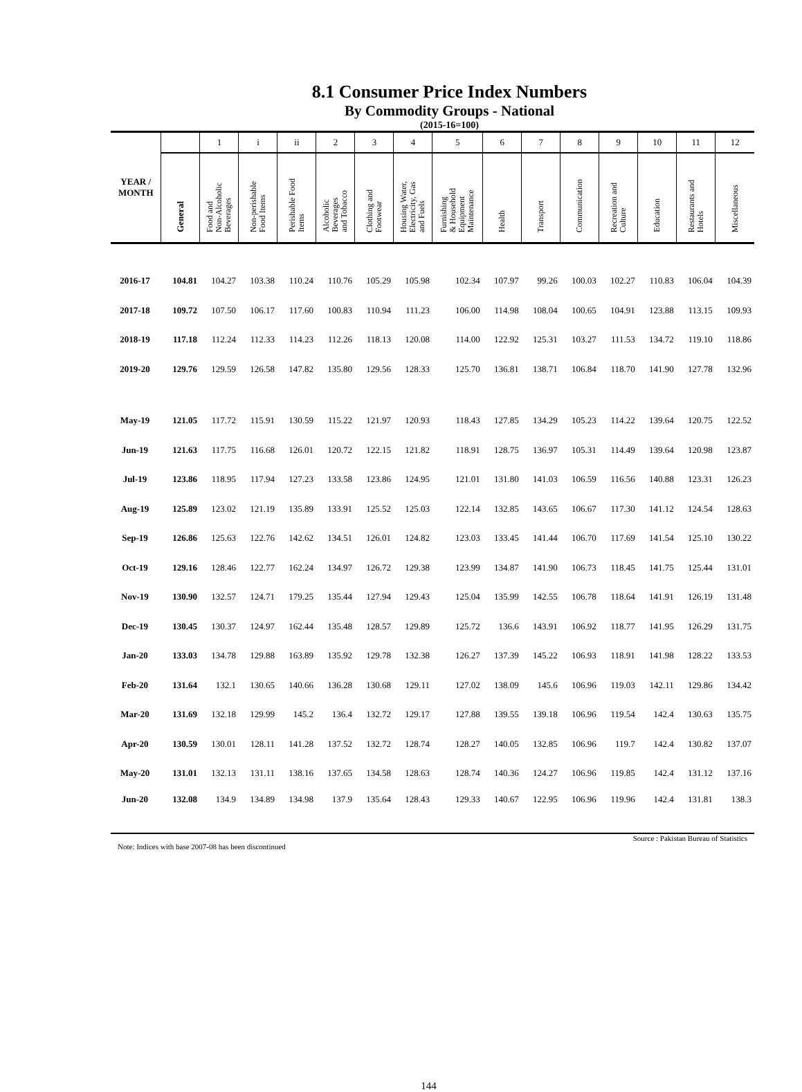8.1 Consumer Price Index Numbers
By Commodity Groups - National
(2015-16=100)
| YEAR / MONTH | | 1 | i | ii | 2 | 3 | 4 | 5 | 6 | 7 | 8 | 9 | 10 | 11 | 12 |
| --- | --- | --- | --- | --- | --- | --- | --- | --- | --- | --- | --- | --- | --- | --- | --- |
| | General | Food and Non-Alcoholic Beverages | Non-perishable Food Items | Perishable Food Items | Alcoholic Beverages and Tobacco | Clothing and Footwear | Housing Water, Electricity, Gas and Fuels | Furnishing & Household Equipment Maintenance | Health | Transport | Communication | Recreation and Culture | Education | Restaurants and Hotels | Miscellaneous |
| 2016-17 | 104.81 | 104.27 | 103.38 | 110.24 | 110.76 | 105.29 | 105.98 | 102.34 | 107.97 | 99.26 | 100.03 | 102.27 | 110.83 | 106.04 | 104.39 |
| 2017-18 | 109.72 | 107.50 | 106.17 | 117.60 | 100.83 | 110.94 | 111.23 | 106.00 | 114.98 | 108.04 | 100.65 | 104.91 | 123.88 | 113.15 | 109.93 |
| 2018-19 | 117.18 | 112.24 | 112.33 | 114.23 | 112.26 | 118.13 | 120.08 | 114.00 | 122.92 | 125.31 | 103.27 | 111.53 | 134.72 | 119.10 | 118.86 |
| 2019-20 | 129.76 | 129.59 | 126.58 | 147.82 | 135.80 | 129.56 | 128.33 | 125.70 | 136.81 | 138.71 | 106.84 | 118.70 | 141.90 | 127.78 | 132.96 |
| May-19 | 121.05 | 117.72 | 115.91 | 130.59 | 115.22 | 121.97 | 120.93 | 118.43 | 127.85 | 134.29 | 105.23 | 114.22 | 139.64 | 120.75 | 122.52 |
| Jun-19 | 121.63 | 117.75 | 116.68 | 126.01 | 120.72 | 122.15 | 121.82 | 118.91 | 128.75 | 136.97 | 105.31 | 114.49 | 139.64 | 120.98 | 123.87 |
| Jul-19 | 123.86 | 118.95 | 117.94 | 127.23 | 133.58 | 123.86 | 124.95 | 121.01 | 131.80 | 141.03 | 106.59 | 116.56 | 140.88 | 123.31 | 126.23 |
| Aug-19 | 125.89 | 123.02 | 121.19 | 135.89 | 133.91 | 125.52 | 125.03 | 122.14 | 132.85 | 143.65 | 106.67 | 117.30 | 141.12 | 124.54 | 128.63 |
| Sep-19 | 126.86 | 125.63 | 122.76 | 142.62 | 134.51 | 126.01 | 124.82 | 123.03 | 133.45 | 141.44 | 106.70 | 117.69 | 141.54 | 125.10 | 130.22 |
| Oct-19 | 129.16 | 128.46 | 122.77 | 162.24 | 134.97 | 126.72 | 129.38 | 123.99 | 134.87 | 141.90 | 106.73 | 118.45 | 141.75 | 125.44 | 131.01 |
| Nov-19 | 130.90 | 132.57 | 124.71 | 179.25 | 135.44 | 127.94 | 129.43 | 125.04 | 135.99 | 142.55 | 106.78 | 118.64 | 141.91 | 126.19 | 131.48 |
| Dec-19 | 130.45 | 130.37 | 124.97 | 162.44 | 135.48 | 128.57 | 129.89 | 125.72 | 136.6 | 143.91 | 106.92 | 118.77 | 141.95 | 126.29 | 131.75 |
| Jan-20 | 133.03 | 134.78 | 129.88 | 163.89 | 135.92 | 129.78 | 132.38 | 126.27 | 137.39 | 145.22 | 106.93 | 118.91 | 141.98 | 128.22 | 133.53 |
| Feb-20 | 131.64 | 132.1 | 130.65 | 140.66 | 136.28 | 130.68 | 129.11 | 127.02 | 138.09 | 145.6 | 106.96 | 119.03 | 142.11 | 129.86 | 134.42 |
| Mar-20 | 131.69 | 132.18 | 129.99 | 145.2 | 136.4 | 132.72 | 129.17 | 127.88 | 139.55 | 139.18 | 106.96 | 119.54 | 142.4 | 130.63 | 135.75 |
| Apr-20 | 130.59 | 130.01 | 128.11 | 141.28 | 137.52 | 132.72 | 128.74 | 128.27 | 140.05 | 132.85 | 106.96 | 119.7 | 142.4 | 130.82 | 137.07 |
| May-20 | 131.01 | 132.13 | 131.11 | 138.16 | 137.65 | 134.58 | 128.63 | 128.74 | 140.36 | 124.27 | 106.96 | 119.85 | 142.4 | 131.12 | 137.16 |
| Jun-20 | 132.08 | 134.9 | 134.89 | 134.98 | 137.9 | 135.64 | 128.43 | 129.33 | 140.67 | 122.95 | 106.96 | 119.96 | 142.4 | 131.81 | 138.3 |
Source : Pakistan Bureau of Statistics
Note: Indices with base 2007-08 has been discontinued
144